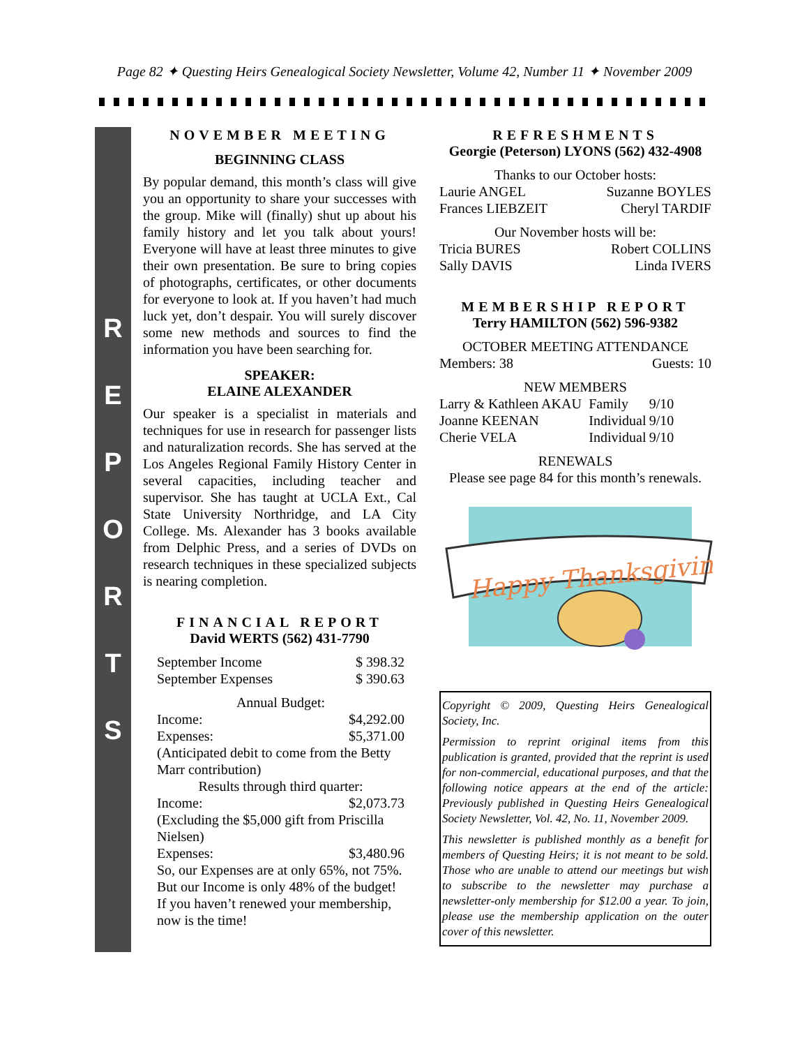Page 82 ✦ Questing Heirs Genealogical Society Newsletter, Volume 42, Number 11 ✦ November 2009
R
E
P
O
R
T
S
NOVEMBER MEETING
BEGINNING CLASS
By popular demand, this month’s class will give you an opportunity to share your successes with the group. Mike will (finally) shut up about his family history and let you talk about yours! Everyone will have at least three minutes to give their own presentation. Be sure to bring copies of photographs, certificates, or other documents for everyone to look at. If you haven’t had much luck yet, don’t despair. You will surely discover some new methods and sources to find the information you have been searching for.
SPEAKER:
ELAINE ALEXANDER
Our speaker is a specialist in materials and techniques for use in research for passenger lists and naturalization records. She has served at the Los Angeles Regional Family History Center in several capacities, including teacher and supervisor. She has taught at UCLA Ext., Cal State University Northridge, and LA City College. Ms. Alexander has 3 books available from Delphic Press, and a series of DVDs on research techniques in these specialized subjects is nearing completion.
FINANCIAL REPORT
David WERTS (562) 431-7790
| September Income | $ 398.32 |
| September Expenses | $ 390.63 |
| Annual Budget: | |
| Income: | $4,292.00 |
| Expenses: | $5,371.00 |
| (Anticipated debit to come from the Betty Marr contribution) | |
| Results through third quarter: | |
| Income: | $2,073.73 |
| (Excluding the $5,000 gift from Priscilla Nielsen) | |
| Expenses: | $3,480.96 |
| So, our Expenses are at only 65%, not 75%. But our Income is only 48% of the budget! If you haven’t renewed your membership, now is the time! | |
REFRESHMENTS
Georgie (Peterson) LYONS (562) 432-4908
| Thanks to our October hosts: | |
| Laurie ANGEL | Suzanne BOYLES |
| Frances LIEBZEIT | Cheryl TARDIF |
| Our November hosts will be: | |
| Tricia BURES | Robert COLLINS |
| Sally DAVIS | Linda IVERS |
MEMBERSHIP REPORT
Terry HAMILTON (562) 596-9382
| OCTOBER MEETING ATTENDANCE | | |
| Members: 38 | | Guests: 10 |
| NEW MEMBERS | | |
| Larry & Kathleen AKAU | Family | 9/10 |
| Joanne KEENAN | Individual | 9/10 |
| Cherie VELA | Individual | 9/10 |
| RENEWALS | | |
| Please see page 84 for this month’s renewals. | | |
Happy Thanksgiving
Copyright © 2009, Questing Heirs Genealogical Society, Inc.
Permission to reprint original items from this publication is granted, provided that the reprint is used for non-commercial, educational purposes, and that the following notice appears at the end of the article: Previously published in Questing Heirs Genealogical Society Newsletter, Vol. 42, No. 11, November 2009.
This newsletter is published monthly as a benefit for members of Questing Heirs; it is not meant to be sold. Those who are unable to attend our meetings but wish to subscribe to the newsletter may purchase a newsletter-only membership for $12.00 a year. To join, please use the membership application on the outer cover of this newsletter.